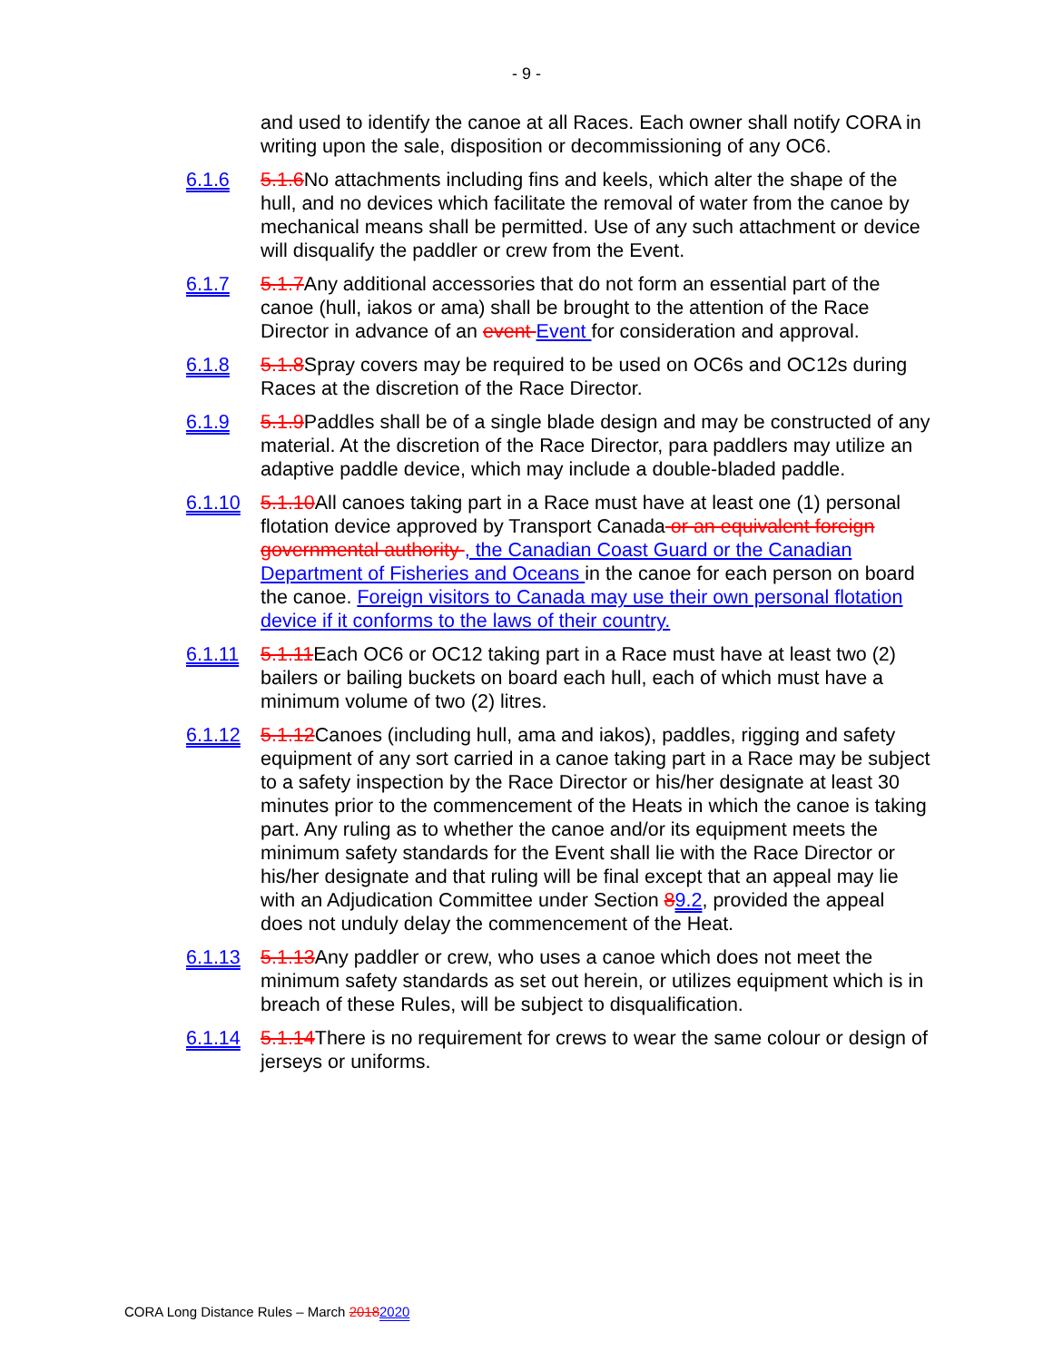- 9 -
and used to identify the canoe at all Races. Each owner shall notify CORA in writing upon the sale, disposition or decommissioning of any OC6.
6.1.6 5.1.6 No attachments including fins and keels, which alter the shape of the hull, and no devices which facilitate the removal of water from the canoe by mechanical means shall be permitted. Use of any such attachment or device will disqualify the paddler or crew from the Event.
6.1.7 5.1.7 Any additional accessories that do not form an essential part of the canoe (hull, iakos or ama) shall be brought to the attention of the Race Director in advance of an event Event for consideration and approval.
6.1.8 5.1.8 Spray covers may be required to be used on OC6s and OC12s during Races at the discretion of the Race Director.
6.1.9 5.1.9 Paddles shall be of a single blade design and may be constructed of any material. At the discretion of the Race Director, para paddlers may utilize an adaptive paddle device, which may include a double-bladed paddle.
6.1.10 5.1.10 All canoes taking part in a Race must have at least one (1) personal flotation device approved by Transport Canada or an equivalent foreign governmental authority , the Canadian Coast Guard or the Canadian Department of Fisheries and Oceans in the canoe for each person on board the canoe. Foreign visitors to Canada may use their own personal flotation device if it conforms to the laws of their country.
6.1.11 5.1.11 Each OC6 or OC12 taking part in a Race must have at least two (2) bailers or bailing buckets on board each hull, each of which must have a minimum volume of two (2) litres.
6.1.12 5.1.12 Canoes (including hull, ama and iakos), paddles, rigging and safety equipment of any sort carried in a canoe taking part in a Race may be subject to a safety inspection by the Race Director or his/her designate at least 30 minutes prior to the commencement of the Heats in which the canoe is taking part. Any ruling as to whether the canoe and/or its equipment meets the minimum safety standards for the Event shall lie with the Race Director or his/her designate and that ruling will be final except that an appeal may lie with an Adjudication Committee under Section 89.2, provided the appeal does not unduly delay the commencement of the Heat.
6.1.13 5.1.13 Any paddler or crew, who uses a canoe which does not meet the minimum safety standards as set out herein, or utilizes equipment which is in breach of these Rules, will be subject to disqualification.
6.1.14 5.1.14 There is no requirement for crews to wear the same colour or design of jerseys or uniforms.
CORA Long Distance Rules – March 20182020